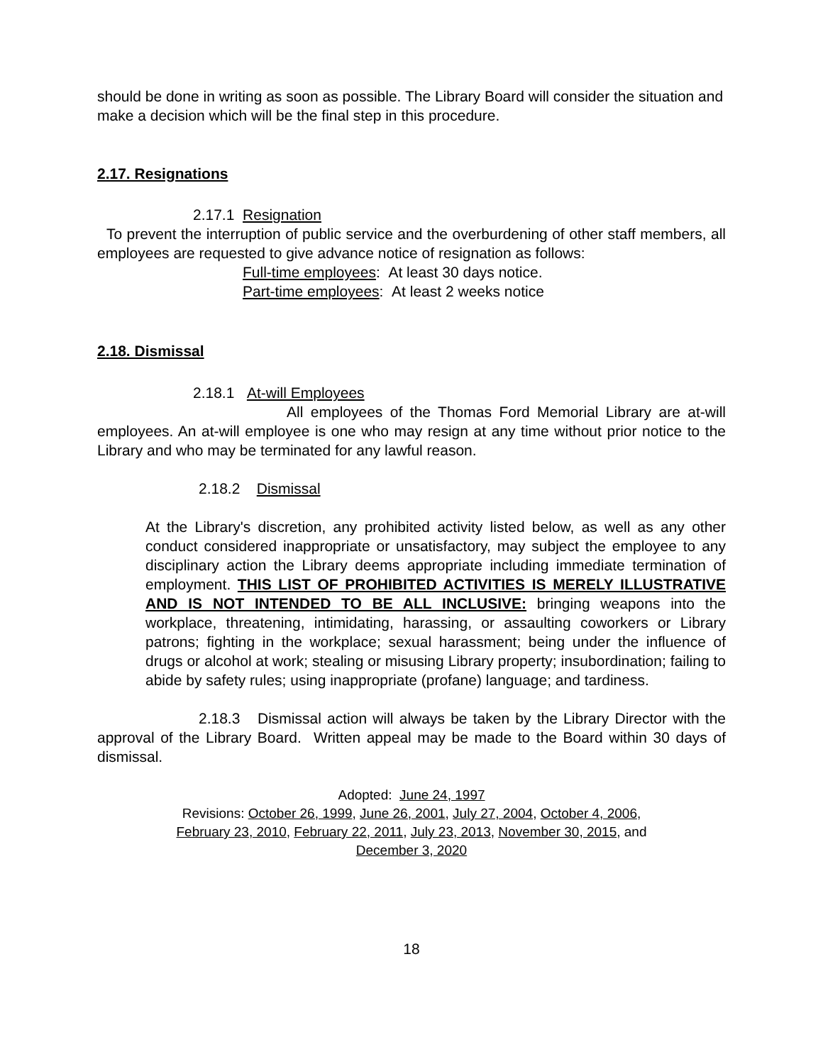should be done in writing as soon as possible. The Library Board will consider the situation and make a decision which will be the final step in this procedure.
2.17. Resignations
2.17.1 Resignation
To prevent the interruption of public service and the overburdening of other staff members, all employees are requested to give advance notice of resignation as follows:
Full-time employees: At least 30 days notice.
Part-time employees: At least 2 weeks notice
2.18. Dismissal
2.18.1 At-will Employees
All employees of the Thomas Ford Memorial Library are at-will employees. An at-will employee is one who may resign at any time without prior notice to the Library and who may be terminated for any lawful reason.
2.18.2 Dismissal
At the Library's discretion, any prohibited activity listed below, as well as any other conduct considered inappropriate or unsatisfactory, may subject the employee to any disciplinary action the Library deems appropriate including immediate termination of employment. THIS LIST OF PROHIBITED ACTIVITIES IS MERELY ILLUSTRATIVE AND IS NOT INTENDED TO BE ALL INCLUSIVE: bringing weapons into the workplace, threatening, intimidating, harassing, or assaulting coworkers or Library patrons; fighting in the workplace; sexual harassment; being under the influence of drugs or alcohol at work; stealing or misusing Library property; insubordination; failing to abide by safety rules; using inappropriate (profane) language; and tardiness.
2.18.3 Dismissal action will always be taken by the Library Director with the approval of the Library Board. Written appeal may be made to the Board within 30 days of dismissal.
Adopted: June 24, 1997
Revisions: October 26, 1999, June 26, 2001, July 27, 2004, October 4, 2006,
February 23, 2010, February 22, 2011, July 23, 2013, November 30, 2015, and
December 3, 2020
18